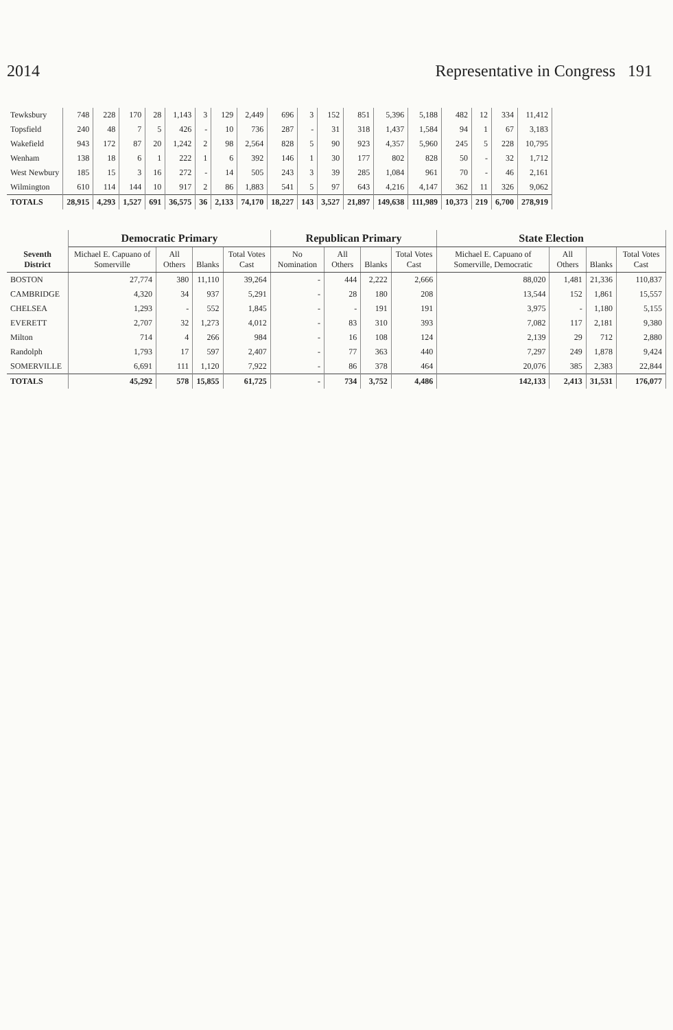2014 Representative in Congress 191
| Tewksbury | 748 | 228 | 170 | 28 | 1,143 | 3 | 129 | 2,449 | 696 | 3 | 152 | 851 | 5,396 | 5,188 | 482 | 12 | 334 | 11,412 |
| Topsfield | 240 | 48 | 7 | 5 | 426 | - | 10 | 736 | 287 | - | 31 | 318 | 1,437 | 1,584 | 94 | 1 | 67 | 3,183 |
| Wakefield | 943 | 172 | 87 | 20 | 1,242 | 2 | 98 | 2,564 | 828 | 5 | 90 | 923 | 4,357 | 5,960 | 245 | 5 | 228 | 10,795 |
| Wenham | 138 | 18 | 6 | 1 | 222 | 1 | 6 | 392 | 146 | 1 | 30 | 177 | 802 | 828 | 50 | - | 32 | 1,712 |
| West Newbury | 185 | 15 | 3 | 16 | 272 | - | 14 | 505 | 243 | 3 | 39 | 285 | 1,084 | 961 | 70 | - | 46 | 2,161 |
| Wilmington | 610 | 114 | 144 | 10 | 917 | 2 | 86 | 1,883 | 541 | 5 | 97 | 643 | 4,216 | 4,147 | 362 | 11 | 326 | 9,062 |
| TOTALS | 28,915 | 4,293 | 1,527 | 691 | 36,575 | 36 | 2,133 | 74,170 | 18,227 | 143 | 3,527 | 21,897 | 149,638 | 111,989 | 10,373 | 219 | 6,700 | 278,919 |
| Seventh District | Democratic Primary | | | | Republican Primary | | | | State Election | | | |
| --- | --- | --- | --- | --- | --- | --- | --- | --- | --- | --- | --- | --- |
| | Michael E. Capuano of Somerville | All Others | Blanks | Total Votes Cast | No Nomination | All Others | Blanks | Total Votes Cast | Michael E. Capuano of Somerville, Democratic | All Others | Blanks | Total Votes Cast |
| BOSTON | 27,774 | 380 | 11,110 | 39,264 | - | 444 | 2,222 | 2,666 | 88,020 | 1,481 | 21,336 | 110,837 |
| CAMBRIDGE | 4,320 | 34 | 937 | 5,291 | - | 28 | 180 | 208 | 13,544 | 152 | 1,861 | 15,557 |
| CHELSEA | 1,293 | - | 552 | 1,845 | - | - | 191 | 191 | 3,975 | - | 1,180 | 5,155 |
| EVERETT | 2,707 | 32 | 1,273 | 4,012 | - | 83 | 310 | 393 | 7,082 | 117 | 2,181 | 9,380 |
| Milton | 714 | 4 | 266 | 984 | - | 16 | 108 | 124 | 2,139 | 29 | 712 | 2,880 |
| Randolph | 1,793 | 17 | 597 | 2,407 | - | 77 | 363 | 440 | 7,297 | 249 | 1,878 | 9,424 |
| SOMERVILLE | 6,691 | 111 | 1,120 | 7,922 | - | 86 | 378 | 464 | 20,076 | 385 | 2,383 | 22,844 |
| TOTALS | 45,292 | 578 | 15,855 | 61,725 | - | 734 | 3,752 | 4,486 | 142,133 | 2,413 | 31,531 | 176,077 |